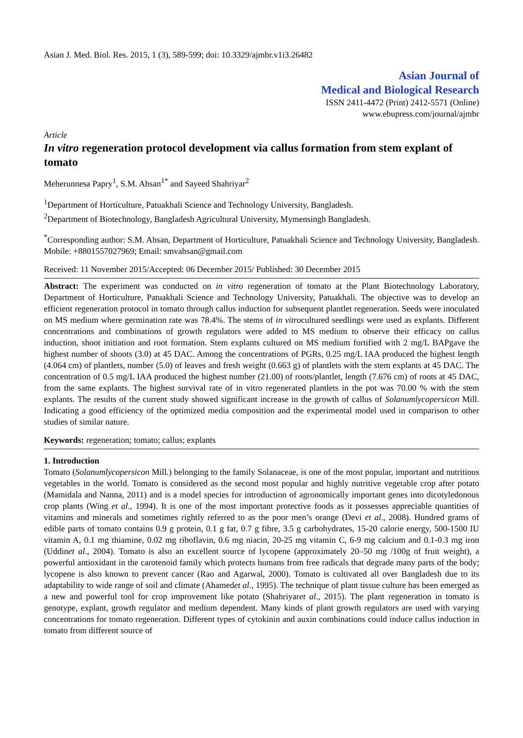Asian J. Med. Biol. Res. 2015, 1 (3), 589-599; doi: 10.3329/ajmbr.v1i3.26482
Asian Journal of
Medical and Biological Research
ISSN 2411-4472 (Print) 2412-5571 (Online)
www.ebupress.com/journal/ajmbr
Article
In vitro regeneration protocol development via callus formation from stem explant of tomato
Meherunnesa Papry<sup>1</sup>, S.M. Ahsan<sup>1*</sup> and Sayeed Shahriyar<sup>2</sup>
<sup>1</sup> Department of Horticulture, Patuakhali Science and Technology University, Bangladesh.
<sup>2</sup> Department of Biotechnology, Bangladesh Agricultural University, Mymensingh Bangladesh.
<sup>*</sup> Corresponding author: S.M. Ahsan, Department of Horticulture, Patuakhali Science and Technology University, Bangladesh. Mobile: +8801557027969; Email: smvahsan@gmail.com
Received: 11 November 2015/Accepted: 06 December 2015/ Published: 30 December 2015
Abstract: The experiment was conducted on in vitro regeneration of tomato at the Plant Biotechnology Laboratory, Department of Horticulture, Patuakhali Science and Technology University, Patuakhali. The objective was to develop an efficient regeneration protocol in tomato through callus induction for subsequent plantlet regeneration. Seeds were inoculated on MS medium where germination rate was 78.4%. The stems of in vitrocultured seedlings were used as explants. Different concentrations and combinations of growth regulators were added to MS medium to observe their efficacy on callus induction, shoot initiation and root formation. Stem explants cultured on MS medium fortified with 2 mg/L BAPgave the highest number of shoots (3.0) at 45 DAC. Among the concentrations of PGRs, 0.25 mg/L IAA produced the highest length (4.064 cm) of plantlets, number (5.0) of leaves and fresh weight (0.663 g) of plantlets with the stem explants at 45 DAC. The concentration of 0.5 mg/L IAA produced the highest number (21.00) of roots/plantlet, length (7.676 cm) of roots at 45 DAC, from the same explants. The highest survival rate of in vitro regenerated plantlets in the pot was 70.00 % with the stem explants. The results of the current study showed significant increase in the growth of callus of Solanumlycopersicon Mill. Indicating a good efficiency of the optimized media composition and the experimental model used in comparison to other studies of similar nature.
Keywords: regeneration; tomato; callus; explants
1. Introduction
Tomato (Solanumlycopersicon Mill.) belonging to the family Solanaceae, is one of the most popular, important and nutritious vegetables in the world. Tomato is considered as the second most popular and highly nutritive vegetable crop after potato (Mamidala and Nanna, 2011) and is a model species for introduction of agronomically important genes into dicotyledonous crop plants (Wing et al., 1994). It is one of the most important protective foods as it possesses appreciable quantities of vitamins and minerals and sometimes rightly referred to as the poor men’s orange (Devi et al., 2008). Hundred grams of edible parts of tomato contains 0.9 g protein, 0.1 g fat, 0.7 g fibre, 3.5 g carbohydrates, 15-20 calorie energy, 500-1500 IU vitamin A, 0.1 mg thiamine, 0.02 mg riboflavin, 0.6 mg niacin, 20-25 mg vitamin C, 6-9 mg calcium and 0.1-0.3 mg iron (Uddinet al., 2004). Tomato is also an excellent source of lycopene (approximately 20–50 mg /100g of fruit weight), a powerful antioxidant in the carotenoid family which protects humans from free radicals that degrade many parts of the body; lycopene is also known to prevent cancer (Rao and Agarwal, 2000). Tomato is cultivated all over Bangladesh due to its adaptability to wide range of soil and climate (Ahamedet al., 1995). The technique of plant tissue culture has been emerged as a new and powerful tool for crop improvement like potato (Shahriyaret al., 2015). The plant regeneration in tomato is genotype, explant, growth regulator and medium dependent. Many kinds of plant growth regulators are used with varying concentrations for tomato regeneration. Different types of cytokinin and auxin combinations could induce callus induction in tomato from different source of